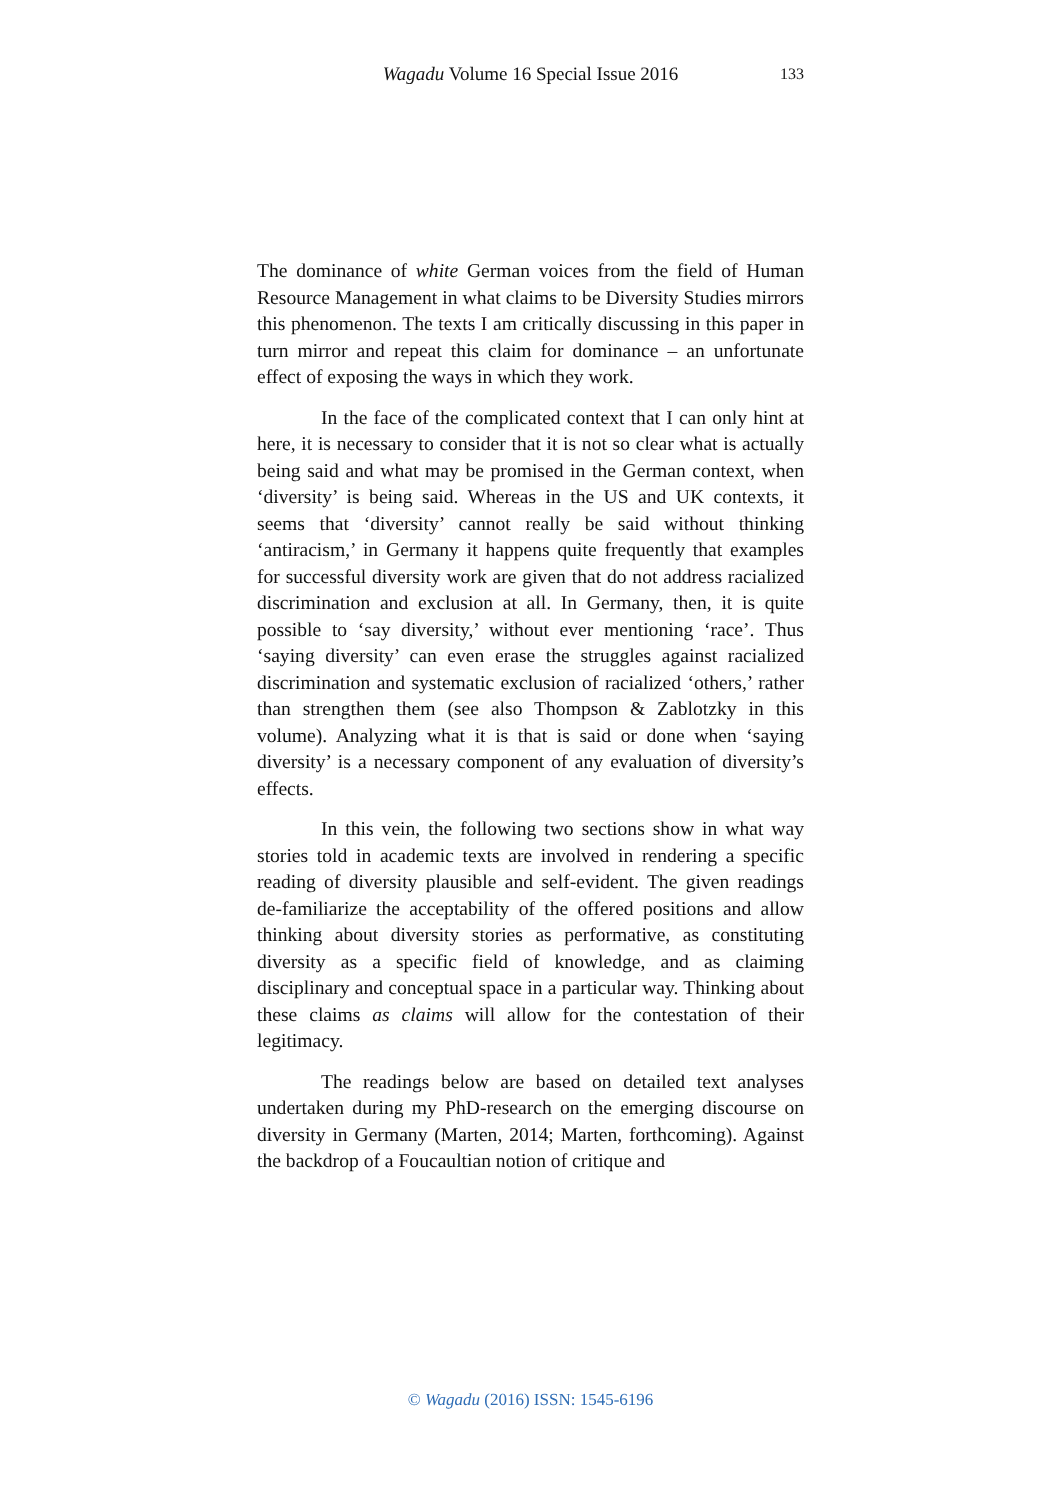Wagadu Volume 16 Special Issue 2016
133
The dominance of white German voices from the field of Human Resource Management in what claims to be Diversity Studies mirrors this phenomenon. The texts I am critically discussing in this paper in turn mirror and repeat this claim for dominance – an unfortunate effect of exposing the ways in which they work.
In the face of the complicated context that I can only hint at here, it is necessary to consider that it is not so clear what is actually being said and what may be promised in the German context, when ‘diversity’ is being said. Whereas in the US and UK contexts, it seems that ‘diversity’ cannot really be said without thinking ‘antiracism,’ in Germany it happens quite frequently that examples for successful diversity work are given that do not address racialized discrimination and exclusion at all. In Germany, then, it is quite possible to ‘say diversity,’ without ever mentioning ‘race’. Thus ‘saying diversity’ can even erase the struggles against racialized discrimination and systematic exclusion of racialized ‘others,’ rather than strengthen them (see also Thompson & Zablotzky in this volume). Analyzing what it is that is said or done when ‘saying diversity’ is a necessary component of any evaluation of diversity’s effects.
In this vein, the following two sections show in what way stories told in academic texts are involved in rendering a specific reading of diversity plausible and self-evident. The given readings de-familiarize the acceptability of the offered positions and allow thinking about diversity stories as performative, as constituting diversity as a specific field of knowledge, and as claiming disciplinary and conceptual space in a particular way. Thinking about these claims as claims will allow for the contestation of their legitimacy.
The readings below are based on detailed text analyses undertaken during my PhD-research on the emerging discourse on diversity in Germany (Marten, 2014; Marten, forthcoming). Against the backdrop of a Foucaultian notion of critique and
© Wagadu (2016) ISSN: 1545-6196